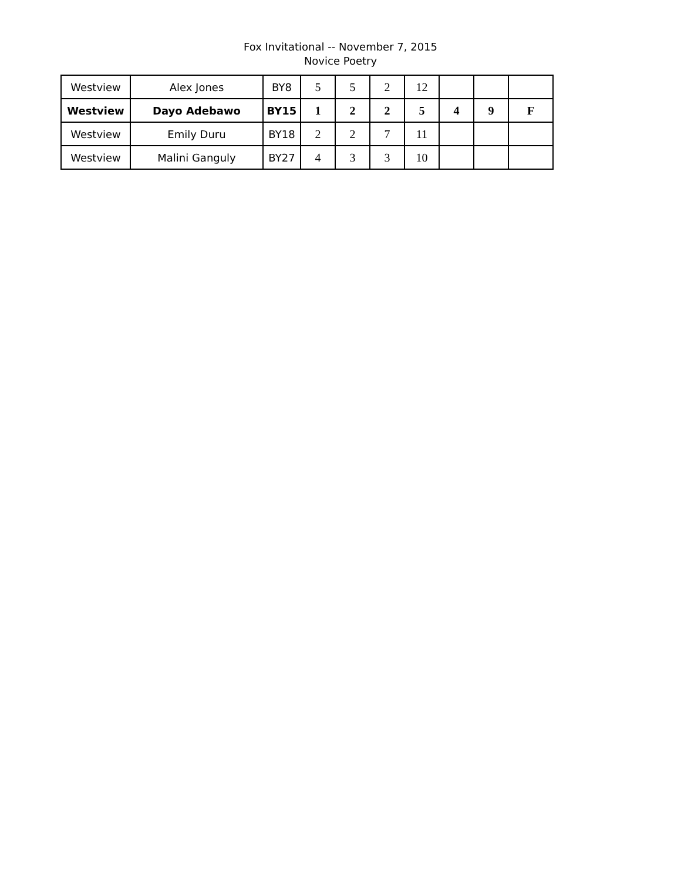Fox Invitational -- November 7, 2015
Novice Poetry
| Westview | Alex Jones | BY8 | 5 | 5 | 2 | 12 | | | |
| Westview | Dayo Adebawo | BY15 | 1 | 2 | 2 | 5 | 4 | 9 | F |
| Westview | Emily Duru | BY18 | 2 | 2 | 7 | 11 | | | |
| Westview | Malini Ganguly | BY27 | 4 | 3 | 3 | 10 | | | |